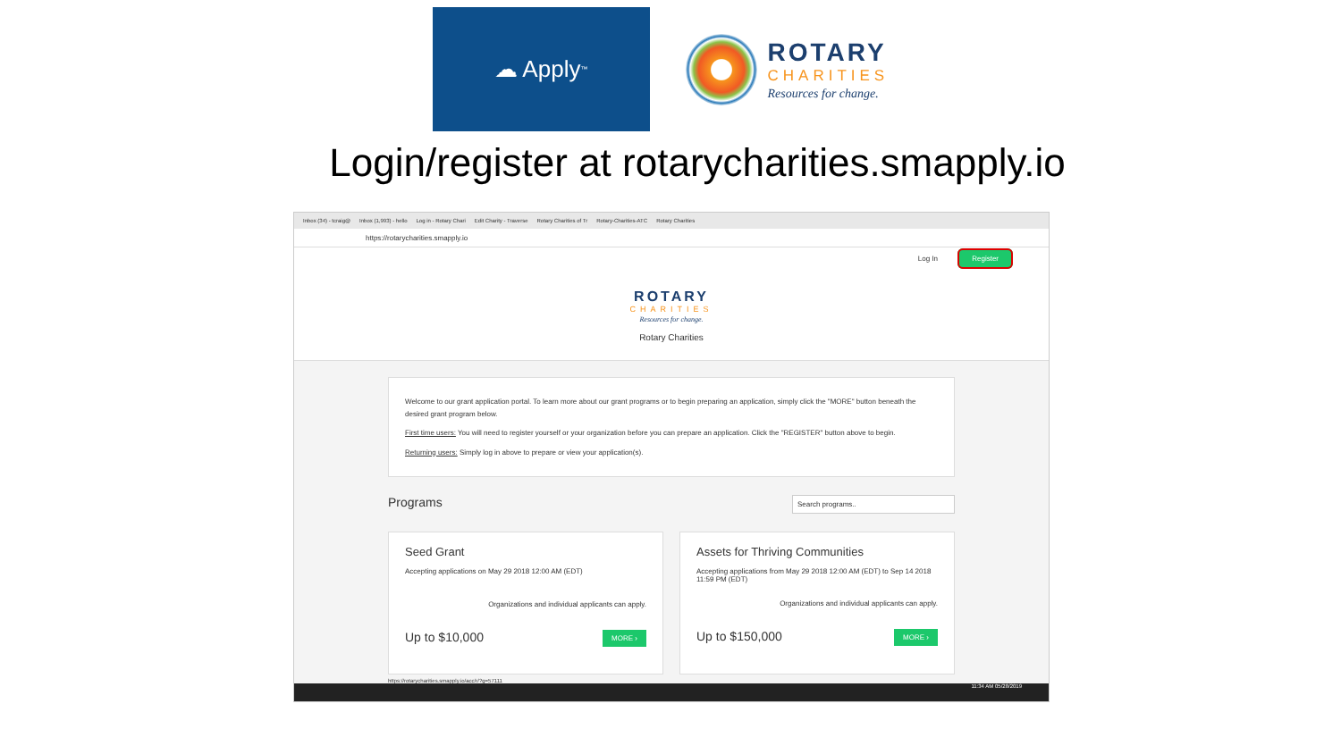☁ Apply<sup>™</sup>
ROTARY
CHARITIES
Resources for change.
Login/register at rotarycharities.smapply.io
Inbox (34) - tcraig@ Inbox (1,993) - hello Log in - Rotary Chari Edit Charity - Traverse Rotary Charities of Tr Rotary-Charities-ATC Rotary Charities
https://rotarycharities.smapply.io
Log In Register
ROTARY
CHARITIES
Resources for change.
Rotary Charities
Welcome to our grant application portal. To learn more about our grant programs or to begin preparing an application, simply click the "MORE" button beneath the desired grant program below.
First time users: You will need to register yourself or your organization before you can prepare an application. Click the "REGISTER" button above to begin.
Returning users: Simply log in above to prepare or view your application(s).
Programs Search programs..
Seed Grant
Accepting applications on May 29 2018 12:00 AM (EDT)
Organizations and individual applicants can apply.
Up to $10,000 MORE ›
Assets for Thriving Communities
Accepting applications from May 29 2018 12:00 AM (EDT) to Sep 14 2018 11:59 PM (EDT)
Organizations and individual applicants can apply.
Up to $150,000 MORE ›
https://rotarycharities.smapply.io/acc/r/?g=57111
11:34 AM 05/28/2019